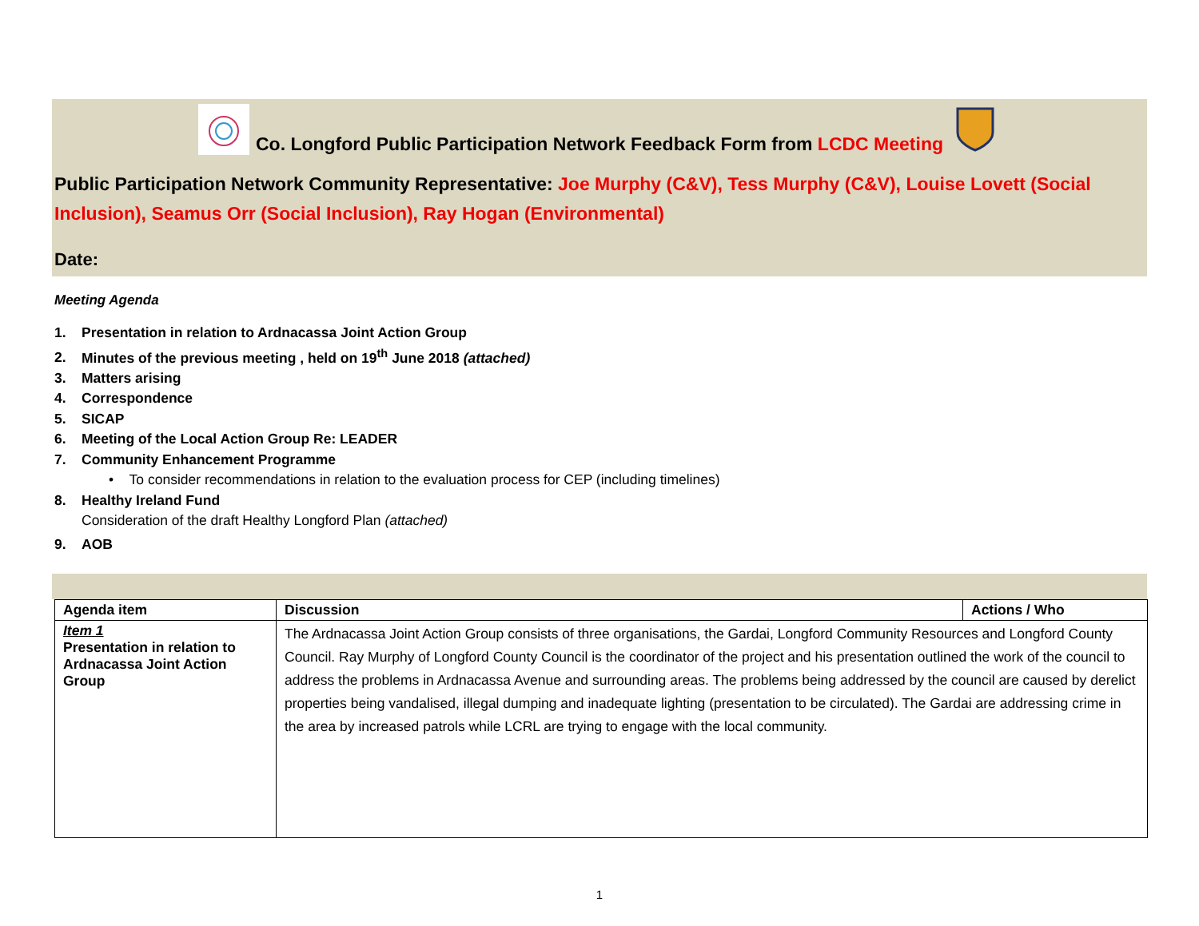Co. Longford Public Participation Network Feedback Form from LCDC Meeting
Public Participation Network Community Representative: Joe Murphy (C&V), Tess Murphy (C&V), Louise Lovett (Social Inclusion), Seamus Orr (Social Inclusion), Ray Hogan (Environmental)
Date:
Meeting Agenda
1. Presentation in relation to Ardnacassa Joint Action Group
2. Minutes of the previous meeting , held on 19<sup>th</sup> June 2018 (attached)
3. Matters arising
4. Correspondence
5. SICAP
6. Meeting of the Local Action Group Re: LEADER
7. Community Enhancement Programme
• To consider recommendations in relation to the evaluation process for CEP (including timelines)
8. Healthy Ireland Fund
Consideration of the draft Healthy Longford Plan (attached)
9. AOB
| Agenda item | Discussion | Actions / Who |
| --- | --- | --- |
| Item 1 Presentation in relation to Ardnacassa Joint Action Group | The Ardnacassa Joint Action Group consists of three organisations, the Gardai, Longford Community Resources and Longford County Council. Ray Murphy of Longford County Council is the coordinator of the project and his presentation outlined the work of the council to address the problems in Ardnacassa Avenue and surrounding areas. The problems being addressed by the council are caused by derelict properties being vandalised, illegal dumping and inadequate lighting (presentation to be circulated). The Gardai are addressing crime in the area by increased patrols while LCRL are trying to engage with the local community. | |
1